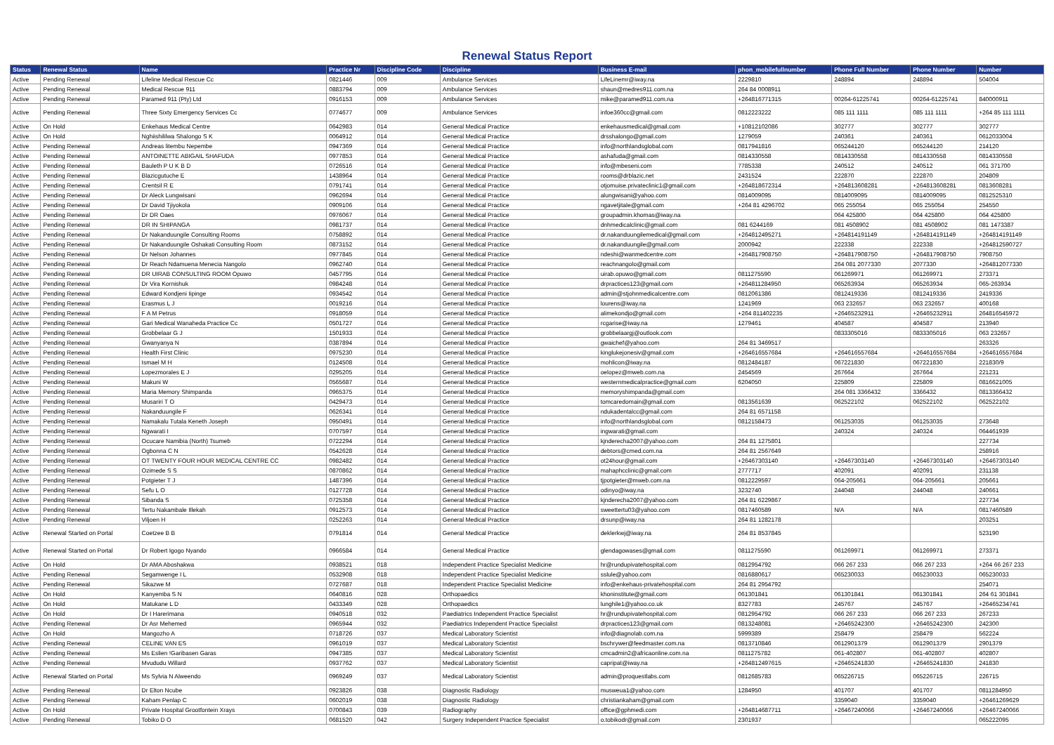Renewal Status Report
| Status | Renewal Status | Name | Practice Nr | Discipline Code | Discipline | Business E-mail | phon_mobilefullnumber | Phone Full Number | Phone Number | Number |
| --- | --- | --- | --- | --- | --- | --- | --- | --- | --- | --- |
| Active | Pending Renewal | Lifeline Medical Rescue Cc | 0821446 | 009 | Ambulance Services | LifeLinemr@iway.na | 2229810 | 248894 | 248894 | 504004 |
| Active | Pending Renewal | Medical Rescue 911 | 0883794 | 009 | Ambulance Services | shaun@medres911.com.na | 264 84 0008911 | | | |
| Active | Pending Renewal | Paramed 911 (Pty) Ltd | 0916153 | 009 | Ambulance Services | mike@paramed911.com.na | +264816771315 | 00264-61225741 | 00264-61225741 | 840000911 |
| Active | Pending Renewal | Three Sixty Emergency Services Cc | 0774677 | 009 | Ambulance Services | infoe360cc@gmail.com | 0812223222 | 085 111 1111 | 085 111 1111 | +264 85 111 1111 |
| Active | On Hold | Enkehaus Medical Centre | 0642983 | 014 | General Medical Practice | enkehausmedical@gmail.com | +10812102086 | 302777 | 302777 | 302777 |
| Active | On Hold | Nghiishililwa Shalongo S K | 0064912 | 014 | General Medical Practice | drsshalongo@gmail.com | 1279059 | 240361 | 240361 | 0612033004 |
| Active | Pending Renewal | Andreas litembu Nepembe | 0947369 | 014 | General Medical Practice | info@northlandsglobal.com | 0817941816 | 065244120 | 065244120 | 214120 |
| Active | Pending Renewal | ANTOINETTE ABIGAIL SHAFUDA | 0977853 | 014 | General Medical Practice | ashafuda@gmail.com | 0814330558 | 0814330558 | 0814330558 | 0814330558 |
| Active | Pending Renewal | Bauleth P U K B D | 0726516 | 014 | General Medical Practice | info@mbeseni.com | 7785338 | 240512 | 240512 | 061 371700 |
| Active | Pending Renewal | Blazicgutuche E | 1438964 | 014 | General Medical Practice | rooms@drblazic.net | 2431524 | 222870 | 222870 | 204809 |
| Active | Pending Renewal | Crentsil R E | 0791741 | 014 | General Medical Practice | otjomuise.privateclinic1@gmail.com | +264818672314 | +264813608281 | +264813608281 | 0813608281 |
| Active | Pending Renewal | Dr Aleck Lungwisani | 0962694 | 014 | General Medical Practice | alungwisani@yahoo.com | 0814009095 | 0814009095 | 0814009095 | 0812525310 |
| Active | Pending Renewal | Dr David Tjiyokola | 0909106 | 014 | General Medical Practice | ngavetjitale@gmail.com | +264 81 4296702 | 065 255054 | 065 255054 | 254550 |
| Active | Pending Renewal | Dr DR Oaes | 0976067 | 014 | General Medical Practice | groupadmin.khomas@iway.na | | 064 425800 | 064 425800 | 064 425800 |
| Active | Pending Renewal | DR IN SHIPANGA | 0981737 | 014 | General Medical Practice | dnhmedicalclinic@gmail.com | 081 6244169 | 081 4508902 | 081 4508902 | 081 1473387 |
| Active | Pending Renewal | Dr Nakanduungile Consulting Rooms | 0758892 | 014 | General Medical Practice | dr.nakanduungilemedical@gmail.com | +264812495271 | +264814191149 | +264814191149 | +264814191149 |
| Active | Pending Renewal | Dr Nakanduungile Oshakati Consulting Room | 0873152 | 014 | General Medical Practice | dr.nakanduungile@gmail.com | 2000942 | 222338 | 222338 | +264812590727 |
| Active | Pending Renewal | Dr Nelson Johannes | 0977845 | 014 | General Medical Practice | ndeshi@wanmedcentre.com | +264817908750 | +264817908750 | +264817908750 | 7908750 |
| Active | Pending Renewal | Dr Reach Ndamuena Menecia Nangolo | 0962740 | 014 | General Medical Practice | reachnangolo@gmail.com | | 264 081 2077330 | 2077330 | +264812077330 |
| Active | Pending Renewal | DR UIRAB CONSULTING ROOM Opuwo | 0457795 | 014 | General Medical Practice | uirab.opuwo@gmail.com | 0811275590 | 061269971 | 061269971 | 273371 |
| Active | Pending Renewal | Dr Vira Kornishuk | 0984248 | 014 | General Medical Practice | drpractices123@gmail.com | +264811284950 | 065263934 | 065263934 | 065-263934 |
| Active | Pending Renewal | Edward Kondjeni Iipinge | 0934542 | 014 | General Medical Practice | admin@stjohnmedicalcentre.com | 0812061386 | 0812419336 | 0812419336 | 2419336 |
| Active | Pending Renewal | Erasmus L J | 0019216 | 014 | General Medical Practice | lourens@iway.na | 1241969 | 063 232657 | 063 232657 | 400168 |
| Active | Pending Renewal | F A M Petrus | 0918059 | 014 | General Medical Practice | alimekondjo@gmail.com | +264 811402235 | +26465232911 | +26465232911 | 264816545972 |
| Active | Pending Renewal | Gari Medical Wanaheda Practice Cc | 0501727 | 014 | General Medical Practice | rcgarise@iway.na | 1279461 | 404587 | 404587 | 213940 |
| Active | Pending Renewal | Grobbelaar G J | 1501933 | 014 | General Medical Practice | grobbelaargj@outlook.com | | 0833305016 | 0833305016 | 063 232657 |
| Active | Pending Renewal | Gwanyanya N | 0387894 | 014 | General Medical Practice | gwaichef@yahoo.com | 264 81 3469517 | | | 263326 |
| Active | Pending Renewal | Health First Clinic | 0975230 | 014 | General Medical Practice | kinglukejonesiv@gmail.com | +264616557684 | +264616557684 | +264616557684 | +264616557684 |
| Active | Pending Renewal | Ismael M H | 0124508 | 014 | General Medical Practice | mohlicon@iway.na | 0812484187 | 067221830 | 067221830 | 221830/9 |
| Active | Pending Renewal | Lopezmorales E J | 0295205 | 014 | General Medical Practice | oelopez@mweb.com.na | 2454569 | 267664 | 267664 | 221231 |
| Active | Pending Renewal | Makuni W | 0565687 | 014 | General Medical Practice | westernmedicalpractice@gmail.com | 6204050 | 225809 | 225809 | 0816621005 |
| Active | Pending Renewal | Maria Memory Shimpanda | 0965375 | 014 | General Medical Practice | memoryshimpanda@gmail.com | | 264 081 3366432 | 3366432 | 0813366432 |
| Active | Pending Renewal | Musariri T O | 0429473 | 014 | General Medical Practice | tomcaredomain@gmail.com | 0813561639 | 062522102 | 062522102 | 062522102 |
| Active | Pending Renewal | Nakanduungile F | 0626341 | 014 | General Medical Practice | ndukadentalcc@gmail.com | 264 81 6571158 | | | |
| Active | Pending Renewal | Namakalu Tutala Keneth Joseph | 0950491 | 014 | General Medical Practice | info@northlandsglobal.com | 0812158473 | 061253035 | 061253035 | 273648 |
| Active | Pending Renewal | Ngwarati I | 0707597 | 014 | General Medical Practice | ingwarati@gmail.com | | 240324 | 240324 | 064461939 |
| Active | Pending Renewal | Ocucare Namibia (North) Tsumeb | 0722294 | 014 | General Medical Practice | kjnderecha2007@yahoo.com | 264 81 1275801 | | | 227734 |
| Active | Pending Renewal | Ogbonna C N | 0542628 | 014 | General Medical Practice | debtors@cmed.com.na | 264 81 2567649 | | | 258916 |
| Active | Pending Renewal | OT TWENTY FOUR HOUR MEDICAL CENTRE CC | 0982482 | 014 | General Medical Practice | ot24hour@gmail.com | +26467303140 | +26467303140 | +26467303140 | +26467303140 |
| Active | Pending Renewal | Ozimede S S | 0870862 | 014 | General Medical Practice | mahaphcclinic@gmail.com | 2777717 | 402091 | 402091 | 231138 |
| Active | Pending Renewal | Potgieter T J | 1487396 | 014 | General Medical Practice | tjpotgieter@mweb.com.na | 0812229597 | 064-205661 | 064-205661 | 205661 |
| Active | Pending Renewal | Sefu L O | 0127728 | 014 | General Medical Practice | odinyo@iway.na | 3232740 | 244048 | 244048 | 240661 |
| Active | Pending Renewal | Sibanda S | 0725358 | 014 | General Medical Practice | kjnderecha2007@yahoo.com | 264 81 6229867 | | | 227734 |
| Active | Pending Renewal | Tertu Nakambale Illekah | 0912573 | 014 | General Medical Practice | sweettertu03@yahoo.com | 0817460589 | N/A | N/A | 0817460589 |
| Active | Pending Renewal | Viljoen H | 0252263 | 014 | General Medical Practice | drsunp@iway.na | 264 81 1282178 | | | 203251 |
| Active | Renewal Started on Portal | Coetzee B B | 0791814 | 014 | General Medical Practice | deklerkwj@iway.na | 264 81 8537845 | | | 523190 |
| Active | Renewal Started on Portal | Dr Robert Igogo Nyando | 0966584 | 014 | General Medical Practice | glendagowases@gmail.com | 0811275590 | 061269971 | 061269971 | 273371 |
| Active | On Hold | Dr AMA Aboshakwa | 0938521 | 018 | Independent Practice Specialist Medicine | hr@rundupivatehospital.com | 0812954792 | 066 267 233 | 066 267 233 | +264 66 267 233 |
| Active | Pending Renewal | Segamwenge I L | 0532908 | 018 | Independent Practice Specialist Medicine | sslule@yahoo.com | 0816880617 | 065230033 | 065230033 | 065230033 |
| Active | Pending Renewal | Sikazwe M | 0727687 | 018 | Independent Practice Specialist Medicine | info@enkehaus-privatehospital.com | 264 81 2954792 | | | 254071 |
| Active | On Hold | Kanyemba S N | 0640816 | 028 | Orthopaedics | khoninstitute@gmail.com | 061301841 | 061301841 | 061301841 | 264 61 301841 |
| Active | On Hold | Matukane L D | 0433349 | 028 | Orthopaedics | lunghile1@yahoo.co.uk | 8327783 | 245767 | 245767 | +26465234741 |
| Active | On Hold | Dr I Harerimana | 0940518 | 032 | Paediatrics Independent Practice Specialist | hr@rundupivatehospital.com | 0812954792 | 066 267 233 | 066 267 233 | 267233 |
| Active | Pending Renewal | Dr Asr Mehemed | 0965944 | 032 | Paediatrics Independent Practice Specialist | drpractices123@gmail.com | 0813248081 | +26465242300 | +26465242300 | 242300 |
| Active | On Hold | Mangozho A | 0718726 | 037 | Medical Laboratory Scientist | info@diagnolab.com.na | 5999389 | 258479 | 258479 | 562224 |
| Active | Pending Renewal | CELINE VAN ES | 0961019 | 037 | Medical Laboratory Scientist | bschrywer@feedmaster.com.na | 0813710846 | 0612901379 | 0612901379 | 2901379 |
| Active | Pending Renewal | Ms Eslien !Garibasen Garas | 0947385 | 037 | Medical Laboratory Scientist | cmcadmin2@africaonline.com.na | 0811275782 | 061-402807 | 061-402807 | 402807 |
| Active | Pending Renewal | Mvududu Willard | 0937762 | 037 | Medical Laboratory Scientist | capripat@iway.na | +264812497615 | +26465241830 | +26465241830 | 241830 |
| Active | Renewal Started on Portal | Ms Sylvia N Alweendo | 0969249 | 037 | Medical Laboratory Scientist | admin@proquestlabs.com | 0812685783 | 065226715 | 065226715 | 226715 |
| Active | Pending Renewal | Dr Elton Ncube | 0923826 | 038 | Diagnostic Radiology | musweua1@yahoo.com | 1284950 | 401707 | 401707 | 0811284950 |
| Active | Pending Renewal | Kaham Penlap C | 0602019 | 038 | Diagnostic Radiology | christiankaham@gmail.com | | 3359040 | 3359040 | +26461269629 |
| Active | On Hold | Private Hospital Grootfontein Xrays | 0700843 | 039 | Radiography | office@gphmedi.com | +264814687711 | +26467240066 | +26467240066 | +26467240066 |
| Active | Pending Renewal | Tobiko D O | 0681520 | 042 | Surgery Independent Practice Specialist | o.tobikodr@gmail.com | 2301937 | | | 065222095 |